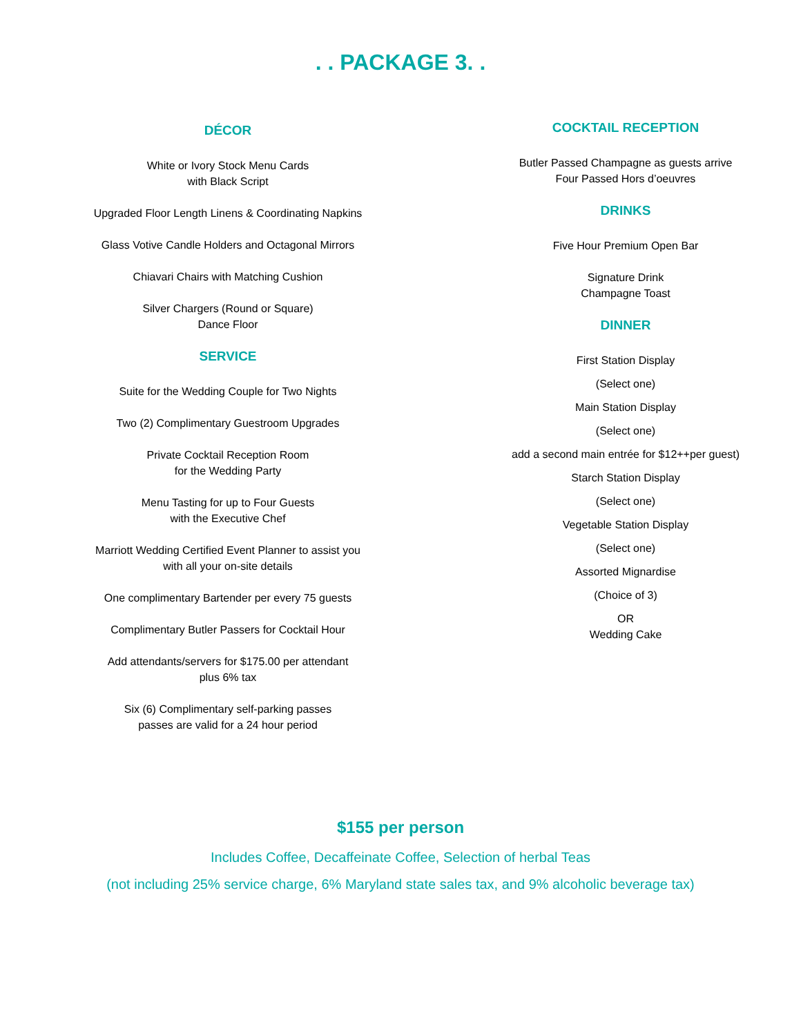. . PACKAGE 3. .
DÉCOR
White or Ivory Stock Menu Cards
with Black Script
Upgraded Floor Length Linens & Coordinating Napkins
Glass Votive Candle Holders and Octagonal Mirrors
Chiavari Chairs with Matching Cushion
Silver Chargers (Round or Square)
Dance Floor
SERVICE
Suite for the Wedding Couple for Two Nights
Two (2) Complimentary Guestroom Upgrades
Private Cocktail Reception Room
for the Wedding Party
Menu Tasting for up to Four Guests
with the Executive Chef
Marriott Wedding Certified Event Planner to assist you
with all your on-site details
One complimentary Bartender per every 75 guests
Complimentary Butler Passers for Cocktail Hour
Add attendants/servers for $175.00 per attendant
plus 6% tax
Six (6) Complimentary self-parking passes
passes are valid for a 24 hour period
COCKTAIL RECEPTION
Butler Passed Champagne as guests arrive
Four Passed Hors d’oeuvres
DRINKS
Five Hour Premium Open Bar
Signature Drink
Champagne Toast
DINNER
First Station Display
(Select one)
Main Station Display
(Select one)
add a second main entrée for $12++per guest)
Starch Station Display
(Select one)
Vegetable Station Display
(Select one)
Assorted Mignardise
(Choice of 3)
OR
Wedding Cake
$155 per person
Includes Coffee, Decaffeinate Coffee, Selection of herbal Teas
(not including 25% service charge, 6% Maryland state sales tax, and 9% alcoholic beverage tax)